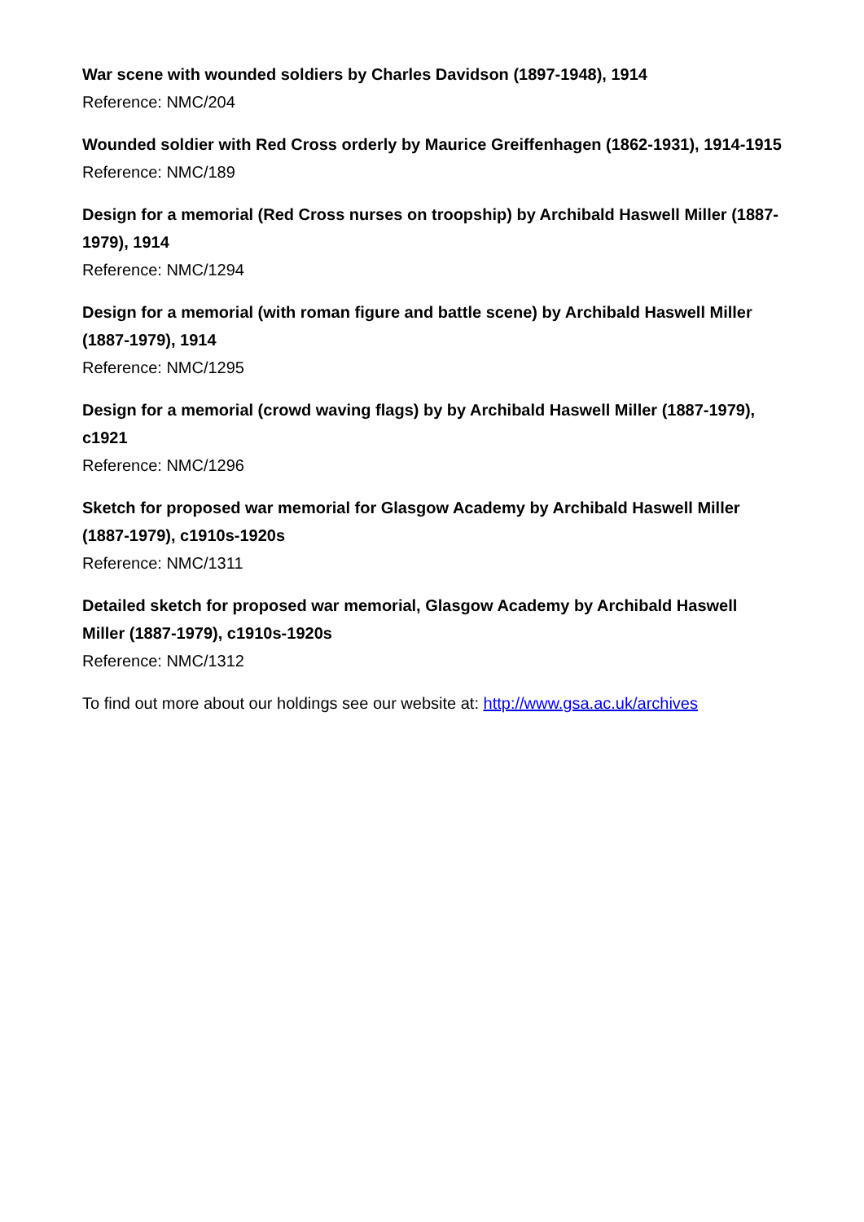War scene with wounded soldiers by Charles Davidson (1897-1948), 1914
Reference: NMC/204
Wounded soldier with Red Cross orderly by Maurice Greiffenhagen (1862-1931), 1914-1915
Reference: NMC/189
Design for a memorial (Red Cross nurses on troopship) by Archibald Haswell Miller (1887-1979), 1914
Reference: NMC/1294
Design for a memorial (with roman figure and battle scene) by Archibald Haswell Miller (1887-1979), 1914
Reference: NMC/1295
Design for a memorial (crowd waving flags) by by Archibald Haswell Miller (1887-1979), c1921
Reference: NMC/1296
Sketch for proposed war memorial for Glasgow Academy by Archibald Haswell Miller (1887-1979), c1910s-1920s
Reference: NMC/1311
Detailed sketch for proposed war memorial, Glasgow Academy by Archibald Haswell Miller (1887-1979), c1910s-1920s
Reference: NMC/1312
To find out more about our holdings see our website at: http://www.gsa.ac.uk/archives